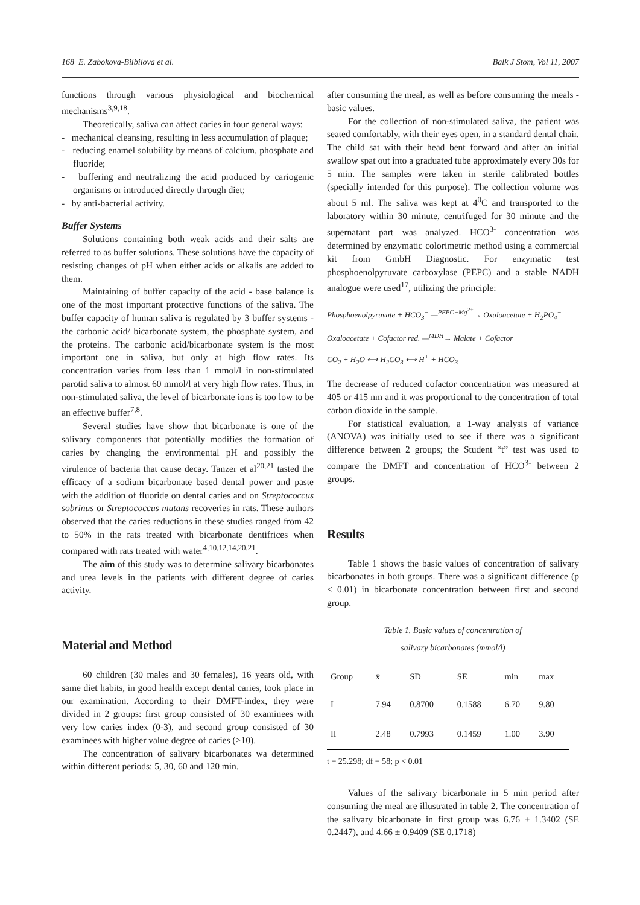168 E. Zabokova-Bilbilova et al. Balk J Stom, Vol 11, 2007
functions through various physiological and biochemical mechanisms<sup>3,9,18</sup>.
Theoretically, saliva can affect caries in four general ways:
- mechanical cleansing, resulting in less accumulation of plaque;
- reducing enamel solubility by means of calcium, phosphate and fluoride;
- buffering and neutralizing the acid produced by cariogenic organisms or introduced directly through diet;
- by anti-bacterial activity.
Buffer Systems
Solutions containing both weak acids and their salts are referred to as buffer solutions. These solutions have the capacity of resisting changes of pH when either acids or alkalis are added to them.
Maintaining of buffer capacity of the acid - base balance is one of the most important protective functions of the saliva. The buffer capacity of human saliva is regulated by 3 buffer systems - the carbonic acid/ bicarbonate system, the phosphate system, and the proteins. The carbonic acid/bicarbonate system is the most important one in saliva, but only at high flow rates. Its concentration varies from less than 1 mmol/l in non-stimulated parotid saliva to almost 60 mmol/l at very high flow rates. Thus, in non-stimulated saliva, the level of bicarbonate ions is too low to be an effective buffer<sup>7,8</sup>.
Several studies have show that bicarbonate is one of the salivary components that potentially modifies the formation of caries by changing the environmental pH and possibly the virulence of bacteria that cause decay. Tanzer et al<sup>20,21</sup> tasted the efficacy of a sodium bicarbonate based dental power and paste with the addition of fluoride on dental caries and on Streptococcus sobrinus or Streptococcus mutans recoveries in rats. These authors observed that the caries reductions in these studies ranged from 42 to 50% in the rats treated with bicarbonate dentifrices when compared with rats treated with water<sup>4,10,12,14,20,21</sup>.
The aim of this study was to determine salivary bicarbonates and urea levels in the patients with different degree of caries activity.
Material and Method
60 children (30 males and 30 females), 16 years old, with same diet habits, in good health except dental caries, took place in our examination. According to their DMFT-index, they were divided in 2 groups: first group consisted of 30 examinees with very low caries index (0-3), and second group consisted of 30 examinees with higher value degree of caries (>10).
The concentration of salivary bicarbonates wa determined within different periods: 5, 30, 60 and 120 min.
after consuming the meal, as well as before consuming the meals - basic values.
For the collection of non-stimulated saliva, the patient was seated comfortably, with their eyes open, in a standard dental chair. The child sat with their head bent forward and after an initial swallow spat out into a graduated tube approximately every 30s for 5 min. The samples were taken in sterile calibrated bottles (specially intended for this purpose). The collection volume was about 5 ml. The saliva was kept at 4<sup>0</sup>C and transported to the laboratory within 30 minute, centrifuged for 30 minute and the supernatant part was analyzed. HCO<sup>3-</sup> concentration was determined by enzymatic colorimetric method using a commercial kit from GmbH Diagnostic. For enzymatic test phosphoenolpyruvate carboxylase (PEPC) and a stable NADH analogue were used<sup>17</sup>, utilizing the principle:
Phosphoenolpyruvate + HCO<sub>3</sub><sup>−</sup> —<sup>PEPC−Mg<sup>2+</sup></sup>→ Oxaloacetate + H<sub>2</sub>PO<sub>4</sub><sup>−</sup>
Oxaloacetate + Cofactor red. —<sup>MDH</sup>→ Malate + Cofactor
CO<sub>2</sub> + H<sub>2</sub>O ⟷ H<sub>2</sub>CO<sub>3</sub> ⟷ H<sup>+</sup> + HCO<sub>3</sub><sup>−</sup>
The decrease of reduced cofactor concentration was measured at 405 or 415 nm and it was proportional to the concentration of total carbon dioxide in the sample.
For statistical evaluation, a 1-way analysis of variance (ANOVA) was initially used to see if there was a significant difference between 2 groups; the Student “t” test was used to compare the DMFT and concentration of HCO<sup>3-</sup> between 2 groups.
Results
Table 1 shows the basic values of concentration of salivary bicarbonates in both groups. There was a significant difference (p < 0.01) in bicarbonate concentration between first and second group.
Table 1. Basic values of concentration of
salivary bicarbonates (mmol/l)
| Group | x̄ | SD | SE | min | max |
| --- | --- | --- | --- | --- | --- |
| I | 7.94 | 0.8700 | 0.1588 | 6.70 | 9.80 |
| II | 2.48 | 0.7993 | 0.1459 | 1.00 | 3.90 |
t = 25.298; df = 58; p < 0.01
Values of the salivary bicarbonate in 5 min period after consuming the meal are illustrated in table 2. The concentration of the salivary bicarbonate in first group was 6.76 ± 1.3402 (SE 0.2447), and 4.66 ± 0.9409 (SE 0.1718)